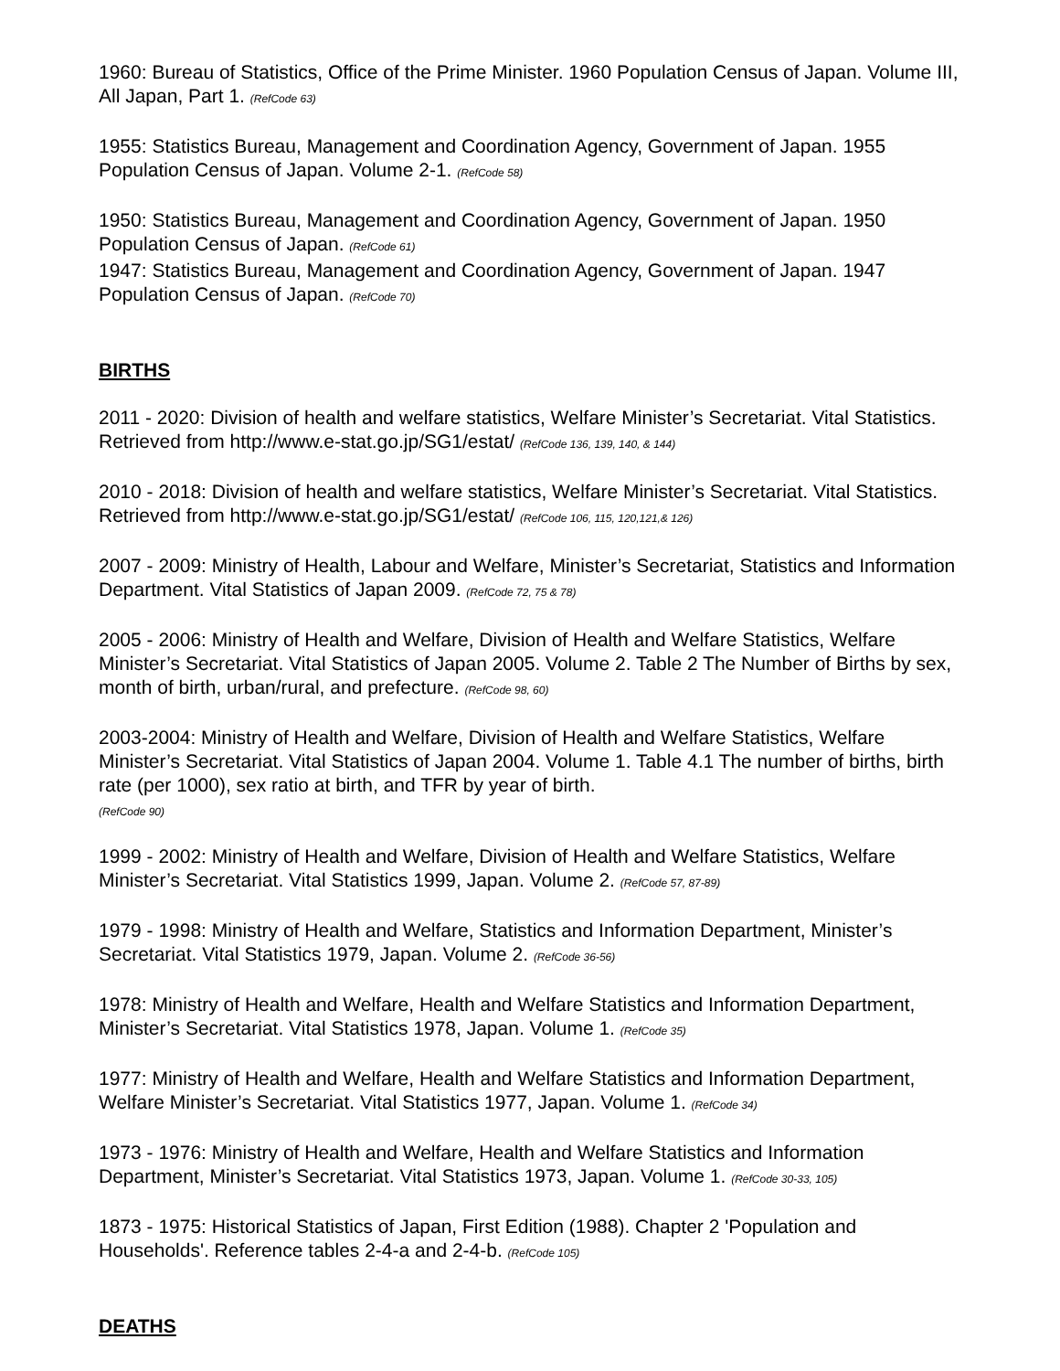1960: Bureau of Statistics, Office of the Prime Minister. 1960 Population Census of Japan. Volume III, All Japan, Part 1. (RefCode 63)
1955: Statistics Bureau, Management and Coordination Agency, Government of Japan. 1955 Population Census of Japan. Volume 2-1. (RefCode 58)
1950: Statistics Bureau, Management and Coordination Agency, Government of Japan. 1950 Population Census of Japan. (RefCode 61)
1947: Statistics Bureau, Management and Coordination Agency, Government of Japan. 1947 Population Census of Japan. (RefCode 70)
BIRTHS
2011 - 2020: Division of health and welfare statistics, Welfare Minister’s Secretariat. Vital Statistics. Retrieved from http://www.e-stat.go.jp/SG1/estat/ (RefCode 136, 139, 140, & 144)
2010 - 2018: Division of health and welfare statistics, Welfare Minister’s Secretariat. Vital Statistics. Retrieved from http://www.e-stat.go.jp/SG1/estat/ (RefCode 106, 115, 120,121,& 126)
2007 - 2009: Ministry of Health, Labour and Welfare, Minister’s Secretariat, Statistics and Information Department. Vital Statistics of Japan 2009. (RefCode 72, 75 & 78)
2005 - 2006: Ministry of Health and Welfare, Division of Health and Welfare Statistics, Welfare Minister’s Secretariat. Vital Statistics of Japan 2005. Volume 2. Table 2 The Number of Births by sex, month of birth, urban/rural, and prefecture. (RefCode 98, 60)
2003-2004: Ministry of Health and Welfare, Division of Health and Welfare Statistics, Welfare Minister’s Secretariat. Vital Statistics of Japan 2004. Volume 1. Table 4.1 The number of births, birth rate (per 1000), sex ratio at birth, and TFR by year of birth.
(RefCode 90)
1999 - 2002: Ministry of Health and Welfare, Division of Health and Welfare Statistics, Welfare Minister’s Secretariat. Vital Statistics 1999, Japan. Volume 2. (RefCode 57, 87-89)
1979 - 1998: Ministry of Health and Welfare, Statistics and Information Department, Minister’s Secretariat. Vital Statistics 1979, Japan. Volume 2. (RefCode 36-56)
1978: Ministry of Health and Welfare, Health and Welfare Statistics and Information Department, Minister’s Secretariat. Vital Statistics 1978, Japan. Volume 1. (RefCode 35)
1977: Ministry of Health and Welfare, Health and Welfare Statistics and Information Department, Welfare Minister’s Secretariat. Vital Statistics 1977, Japan. Volume 1. (RefCode 34)
1973 - 1976: Ministry of Health and Welfare, Health and Welfare Statistics and Information Department, Minister’s Secretariat. Vital Statistics 1973, Japan. Volume 1. (RefCode 30-33, 105)
1873 - 1975: Historical Statistics of Japan, First Edition (1988). Chapter 2 'Population and Households'. Reference tables 2-4-a and 2-4-b. (RefCode 105)
DEATHS